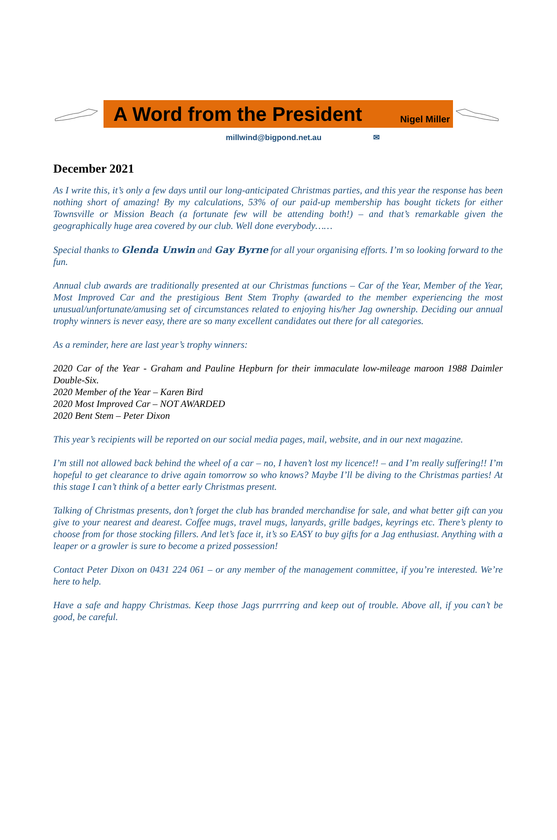A Word from the President
Nigel Miller
millwind@bigpond.net.au ✉
December 2021
As I write this, it’s only a few days until our long-anticipated Christmas parties, and this year the response has been nothing short of amazing! By my calculations, 53% of our paid-up membership has bought tickets for either Townsville or Mission Beach (a fortunate few will be attending both!) – and that’s remarkable given the geographically huge area covered by our club. Well done everybody……
Special thanks to Glenda Unwin and Gay Byrne for all your organising efforts. I’m so looking forward to the fun.
Annual club awards are traditionally presented at our Christmas functions – Car of the Year, Member of the Year, Most Improved Car and the prestigious Bent Stem Trophy (awarded to the member experiencing the most unusual/unfortunate/amusing set of circumstances related to enjoying his/her Jag ownership. Deciding our annual trophy winners is never easy, there are so many excellent candidates out there for all categories.
As a reminder, here are last year’s trophy winners:
2020 Car of the Year - Graham and Pauline Hepburn for their immaculate low-mileage maroon 1988 Daimler Double-Six.
2020 Member of the Year – Karen Bird
2020 Most Improved Car – NOT AWARDED
2020 Bent Stem – Peter Dixon
This year’s recipients will be reported on our social media pages, mail, website, and in our next magazine.
I’m still not allowed back behind the wheel of a car – no, I haven’t lost my licence!! – and I’m really suffering!! I’m hopeful to get clearance to drive again tomorrow so who knows? Maybe I’ll be diving to the Christmas parties! At this stage I can’t think of a better early Christmas present.
Talking of Christmas presents, don’t forget the club has branded merchandise for sale, and what better gift can you give to your nearest and dearest. Coffee mugs, travel mugs, lanyards, grille badges, keyrings etc. There’s plenty to choose from for those stocking fillers. And let’s face it, it’s so EASY to buy gifts for a Jag enthusiast. Anything with a leaper or a growler is sure to become a prized possession!
Contact Peter Dixon on 0431 224 061 – or any member of the management committee, if you’re interested. We’re here to help.
Have a safe and happy Christmas. Keep those Jags purrrring and keep out of trouble. Above all, if you can’t be good, be careful.